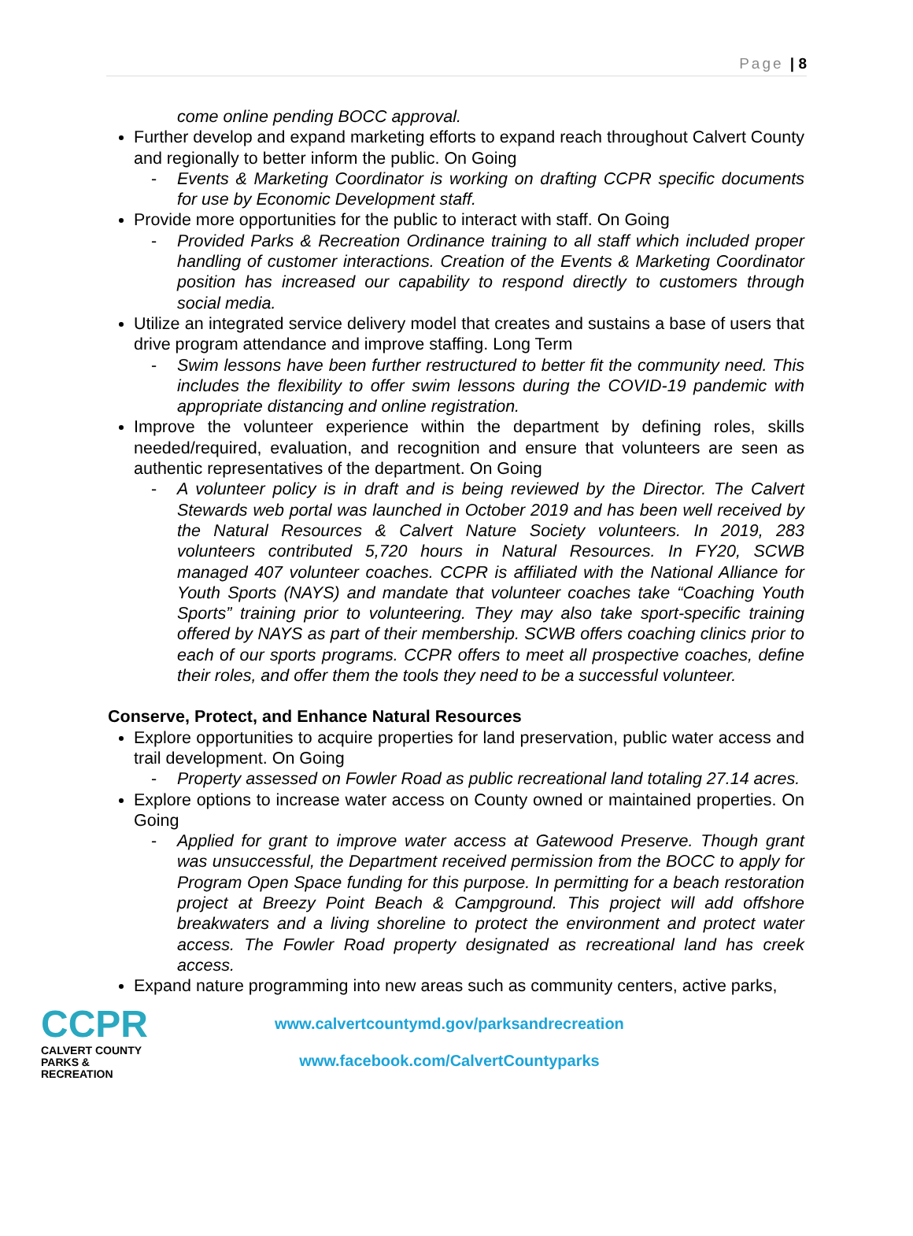Page | 8
come online pending BOCC approval.
Further develop and expand marketing efforts to expand reach throughout Calvert County and regionally to better inform the public. On Going
- Events & Marketing Coordinator is working on drafting CCPR specific documents for use by Economic Development staff.
Provide more opportunities for the public to interact with staff. On Going
- Provided Parks & Recreation Ordinance training to all staff which included proper handling of customer interactions. Creation of the Events & Marketing Coordinator position has increased our capability to respond directly to customers through social media.
Utilize an integrated service delivery model that creates and sustains a base of users that drive program attendance and improve staffing. Long Term
- Swim lessons have been further restructured to better fit the community need. This includes the flexibility to offer swim lessons during the COVID-19 pandemic with appropriate distancing and online registration.
Improve the volunteer experience within the department by defining roles, skills needed/required, evaluation, and recognition and ensure that volunteers are seen as authentic representatives of the department. On Going
- A volunteer policy is in draft and is being reviewed by the Director. The Calvert Stewards web portal was launched in October 2019 and has been well received by the Natural Resources & Calvert Nature Society volunteers. In 2019, 283 volunteers contributed 5,720 hours in Natural Resources. In FY20, SCWB managed 407 volunteer coaches. CCPR is affiliated with the National Alliance for Youth Sports (NAYS) and mandate that volunteer coaches take “Coaching Youth Sports” training prior to volunteering. They may also take sport-specific training offered by NAYS as part of their membership. SCWB offers coaching clinics prior to each of our sports programs. CCPR offers to meet all prospective coaches, define their roles, and offer them the tools they need to be a successful volunteer.
Conserve, Protect, and Enhance Natural Resources
Explore opportunities to acquire properties for land preservation, public water access and trail development. On Going
- Property assessed on Fowler Road as public recreational land totaling 27.14 acres.
Explore options to increase water access on County owned or maintained properties. On Going
- Applied for grant to improve water access at Gatewood Preserve. Though grant was unsuccessful, the Department received permission from the BOCC to apply for Program Open Space funding for this purpose. In permitting for a beach restoration project at Breezy Point Beach & Campground. This project will add offshore breakwaters and a living shoreline to protect the environment and protect water access. The Fowler Road property designated as recreational land has creek access.
Expand nature programming into new areas such as community centers, active parks,
CCPR
CALVERT COUNTY
PARKS & RECREATION
www.calvertcountymd.gov/parksandrecreation
www.facebook.com/CalvertCountyparks